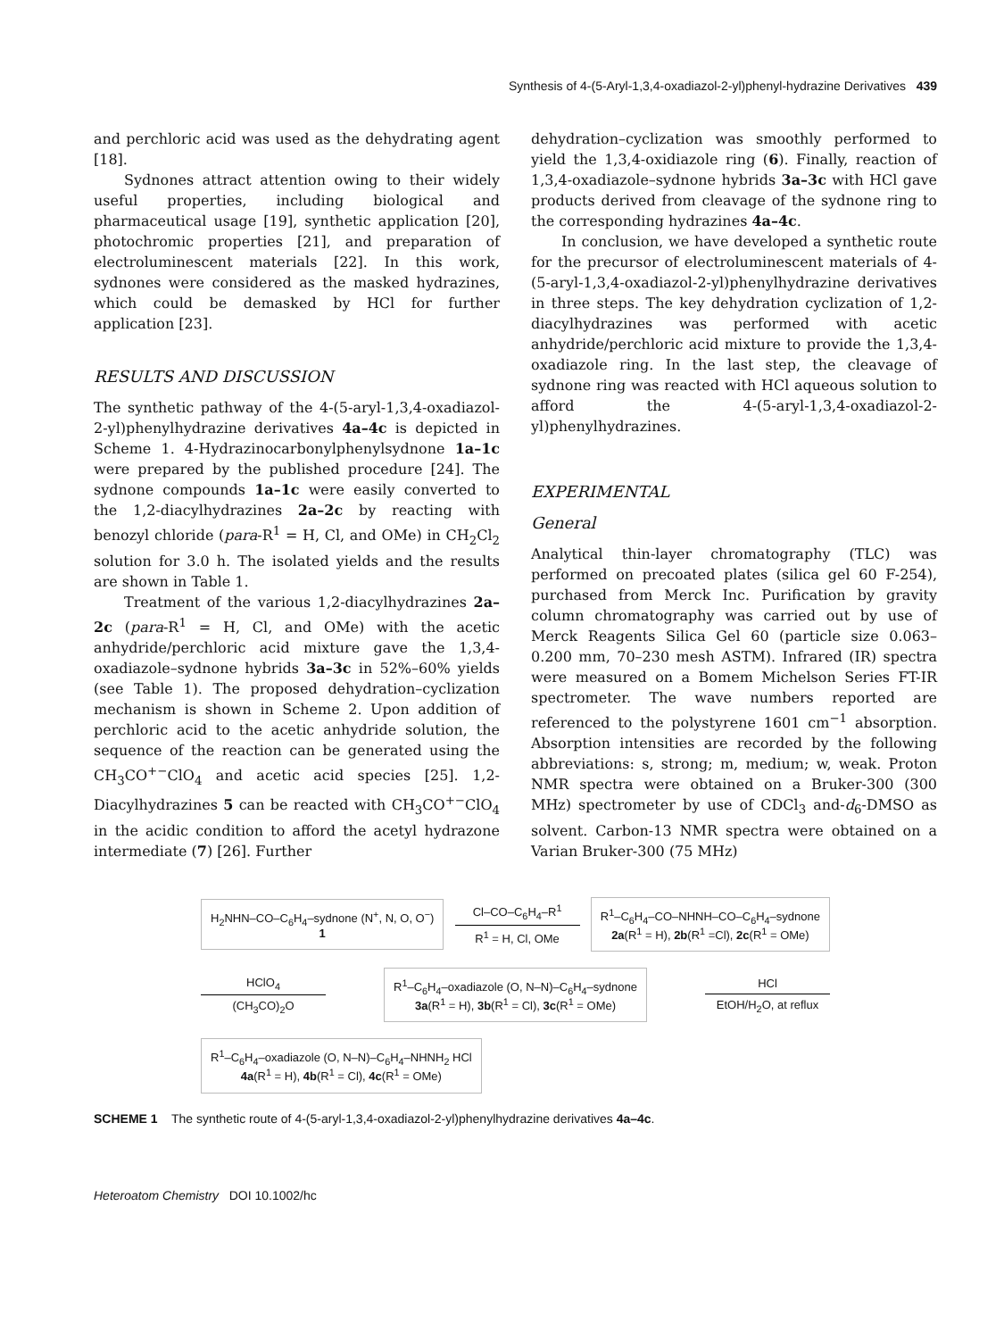Synthesis of 4-(5-Aryl-1,3,4-oxadiazol-2-yl)phenyl-hydrazine Derivatives 439
and perchloric acid was used as the dehydrating agent [18].
Sydnones attract attention owing to their widely useful properties, including biological and pharmaceutical usage [19], synthetic application [20], photochromic properties [21], and preparation of electroluminescent materials [22]. In this work, sydnones were considered as the masked hydrazines, which could be demasked by HCl for further application [23].
RESULTS AND DISCUSSION
The synthetic pathway of the 4-(5-aryl-1,3,4-oxadiazol-2-yl)phenylhydrazine derivatives 4a–4c is depicted in Scheme 1. 4-Hydrazinocarbonylphenylsydnone 1a–1c were prepared by the published procedure [24]. The sydnone compounds 1a–1c were easily converted to the 1,2-diacylhydrazines 2a–2c by reacting with benozyl chloride (para-R<sup>1</sup> = H, Cl, and OMe) in CH<sub>2</sub>Cl<sub>2</sub> solution for 3.0 h. The isolated yields and the results are shown in Table 1.
Treatment of the various 1,2-diacylhydrazines 2a–2c (para-R<sup>1</sup> = H, Cl, and OMe) with the acetic anhydride/perchloric acid mixture gave the 1,3,4-oxadiazole–sydnone hybrids 3a–3c in 52%–60% yields (see Table 1). The proposed dehydration–cyclization mechanism is shown in Scheme 2. Upon addition of perchloric acid to the acetic anhydride solution, the sequence of the reaction can be generated using the CH<sub>3</sub>CO<sup>+−</sup>ClO<sub>4</sub> and acetic acid species [25]. 1,2-Diacylhydrazines 5 can be reacted with CH<sub>3</sub>CO<sup>+−</sup>ClO<sub>4</sub> in the acidic condition to afford the acetyl hydrazone intermediate (7) [26]. Further
dehydration–cyclization was smoothly performed to yield the 1,3,4-oxidiazole ring (6). Finally, reaction of 1,3,4-oxadiazole–sydnone hybrids 3a–3c with HCl gave products derived from cleavage of the sydnone ring to the corresponding hydrazines 4a–4c.
In conclusion, we have developed a synthetic route for the precursor of electroluminescent materials of 4-(5-aryl-1,3,4-oxadiazol-2-yl)phenylhydrazine derivatives in three steps. The key dehydration cyclization of 1,2-diacylhydrazines was performed with acetic anhydride/perchloric acid mixture to provide the 1,3,4-oxadiazole ring. In the last step, the cleavage of sydnone ring was reacted with HCl aqueous solution to afford the 4-(5-aryl-1,3,4-oxadiazol-2-yl)phenylhydrazines.
EXPERIMENTAL
General
Analytical thin-layer chromatography (TLC) was performed on precoated plates (silica gel 60 F-254), purchased from Merck Inc. Purification by gravity column chromatography was carried out by use of Merck Reagents Silica Gel 60 (particle size 0.063–0.200 mm, 70–230 mesh ASTM). Infrared (IR) spectra were measured on a Bomem Michelson Series FT-IR spectrometer. The wave numbers reported are referenced to the polystyrene 1601 cm<sup>−1</sup> absorption. Absorption intensities are recorded by the following abbreviations: s, strong; m, medium; w, weak. Proton NMR spectra were obtained on a Bruker-300 (300 MHz) spectrometer by use of CDCl<sub>3</sub> and-d<sub>6</sub>-DMSO as solvent. Carbon-13 NMR spectra were obtained on a Varian Bruker-300 (75 MHz)
H<sub>2</sub>NHN–CO–C<sub>6</sub>H<sub>4</sub>–sydnone (N<sup>+</sup>, N, O, O<sup>−</sup>)
1
Cl–CO–C<sub>6</sub>H<sub>4</sub>–R<sup>1</sup>
R<sup>1</sup> = H, Cl, OMe
R<sup>1</sup>–C<sub>6</sub>H<sub>4</sub>–CO–NHNH–CO–C<sub>6</sub>H<sub>4</sub>–sydnone
2a(R<sup>1</sup> = H), 2b(R<sup>1</sup> =Cl), 2c(R<sup>1</sup> = OMe)
HClO<sub>4</sub>
(CH<sub>3</sub>CO)<sub>2</sub>O
R<sup>1</sup>–C<sub>6</sub>H<sub>4</sub>–oxadiazole (O, N–N)–C<sub>6</sub>H<sub>4</sub>–sydnone
3a(R<sup>1</sup> = H), 3b(R<sup>1</sup> = Cl), 3c(R<sup>1</sup> = OMe)
HCl
EtOH/H<sub>2</sub>O, at reflux
R<sup>1</sup>–C<sub>6</sub>H<sub>4</sub>–oxadiazole (O, N–N)–C<sub>6</sub>H<sub>4</sub>–NHNH<sub>2</sub> HCl
4a(R<sup>1</sup> = H), 4b(R<sup>1</sup> = Cl), 4c(R<sup>1</sup> = OMe)
SCHEME 1 The synthetic route of 4-(5-aryl-1,3,4-oxadiazol-2-yl)phenylhydrazine derivatives 4a–4c.
Heteroatom Chemistry DOI 10.1002/hc